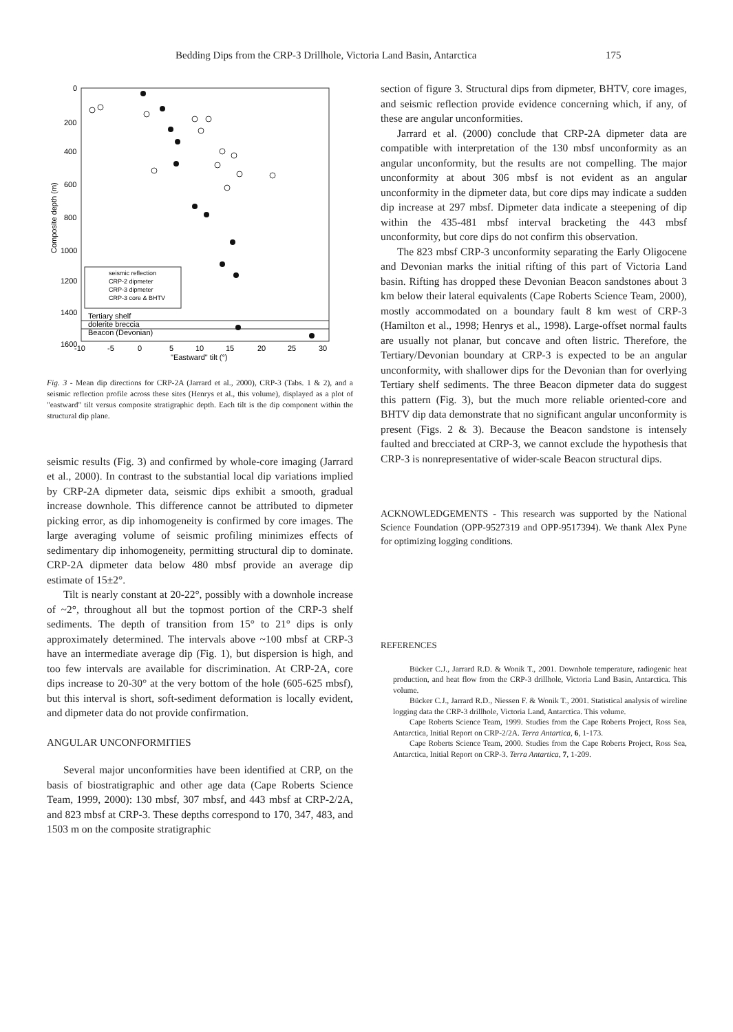Bedding Dips from the CRP-3 Drillhole, Victoria Land Basin, Antarctica 175
0
200
400
600
800
1000
1200
1400
1600
Composite depth (m)
-10
-5
0
5
10
15
20
25
30
"Eastward" tilt (°)
seismic reflection
CRP-2 dipmeter
CRP-3 dipmeter
CRP-3 core & BHTV
Tertiary shelf
dolerite breccia
Beacon (Devonian)
Fig. 3 - Mean dip directions for CRP-2A (Jarrard et al., 2000), CRP-3 (Tabs. 1 & 2), and a seismic reflection profile across these sites (Henrys et al., this volume), displayed as a plot of "eastward" tilt versus composite stratigraphic depth. Each tilt is the dip component within the structural dip plane.
seismic results (Fig. 3) and confirmed by whole-core imaging (Jarrard et al., 2000). In contrast to the substantial local dip variations implied by CRP-2A dipmeter data, seismic dips exhibit a smooth, gradual increase downhole. This difference cannot be attributed to dipmeter picking error, as dip inhomogeneity is confirmed by core images. The large averaging volume of seismic profiling minimizes effects of sedimentary dip inhomogeneity, permitting structural dip to dominate. CRP-2A dipmeter data below 480 mbsf provide an average dip estimate of 15±2°.
Tilt is nearly constant at 20-22°, possibly with a downhole increase of ~2°, throughout all but the topmost portion of the CRP-3 shelf sediments. The depth of transition from 15° to 21° dips is only approximately determined. The intervals above ~100 mbsf at CRP-3 have an intermediate average dip (Fig. 1), but dispersion is high, and too few intervals are available for discrimination. At CRP-2A, core dips increase to 20-30° at the very bottom of the hole (605-625 mbsf), but this interval is short, soft-sediment deformation is locally evident, and dipmeter data do not provide confirmation.
ANGULAR UNCONFORMITIES
Several major unconformities have been identified at CRP, on the basis of biostratigraphic and other age data (Cape Roberts Science Team, 1999, 2000): 130 mbsf, 307 mbsf, and 443 mbsf at CRP-2/2A, and 823 mbsf at CRP-3. These depths correspond to 170, 347, 483, and 1503 m on the composite stratigraphic
section of figure 3. Structural dips from dipmeter, BHTV, core images, and seismic reflection provide evidence concerning which, if any, of these are angular unconformities.
Jarrard et al. (2000) conclude that CRP-2A dipmeter data are compatible with interpretation of the 130 mbsf unconformity as an angular unconformity, but the results are not compelling. The major unconformity at about 306 mbsf is not evident as an angular unconformity in the dipmeter data, but core dips may indicate a sudden dip increase at 297 mbsf. Dipmeter data indicate a steepening of dip within the 435-481 mbsf interval bracketing the 443 mbsf unconformity, but core dips do not confirm this observation.
The 823 mbsf CRP-3 unconformity separating the Early Oligocene and Devonian marks the initial rifting of this part of Victoria Land basin. Rifting has dropped these Devonian Beacon sandstones about 3 km below their lateral equivalents (Cape Roberts Science Team, 2000), mostly accommodated on a boundary fault 8 km west of CRP-3 (Hamilton et al., 1998; Henrys et al., 1998). Large-offset normal faults are usually not planar, but concave and often listric. Therefore, the Tertiary/Devonian boundary at CRP-3 is expected to be an angular unconformity, with shallower dips for the Devonian than for overlying Tertiary shelf sediments. The three Beacon dipmeter data do suggest this pattern (Fig. 3), but the much more reliable oriented-core and BHTV dip data demonstrate that no significant angular unconformity is present (Figs. 2 & 3). Because the Beacon sandstone is intensely faulted and brecciated at CRP-3, we cannot exclude the hypothesis that CRP-3 is nonrepresentative of wider-scale Beacon structural dips.
ACKNOWLEDGEMENTS - This research was supported by the National Science Foundation (OPP-9527319 and OPP-9517394). We thank Alex Pyne for optimizing logging conditions.
REFERENCES
Bücker C.J., Jarrard R.D. & Wonik T., 2001. Downhole temperature, radiogenic heat production, and heat flow from the CRP-3 drillhole, Victoria Land Basin, Antarctica. This volume.
Bücker C.J., Jarrard R.D., Niessen F. & Wonik T., 2001. Statistical analysis of wireline logging data the CRP-3 drillhole, Victoria Land, Antarctica. This volume.
Cape Roberts Science Team, 1999. Studies from the Cape Roberts Project, Ross Sea, Antarctica, Initial Report on CRP-2/2A. Terra Antartica, 6, 1-173.
Cape Roberts Science Team, 2000. Studies from the Cape Roberts Project, Ross Sea, Antarctica, Initial Report on CRP-3. Terra Antartica, 7, 1-209.